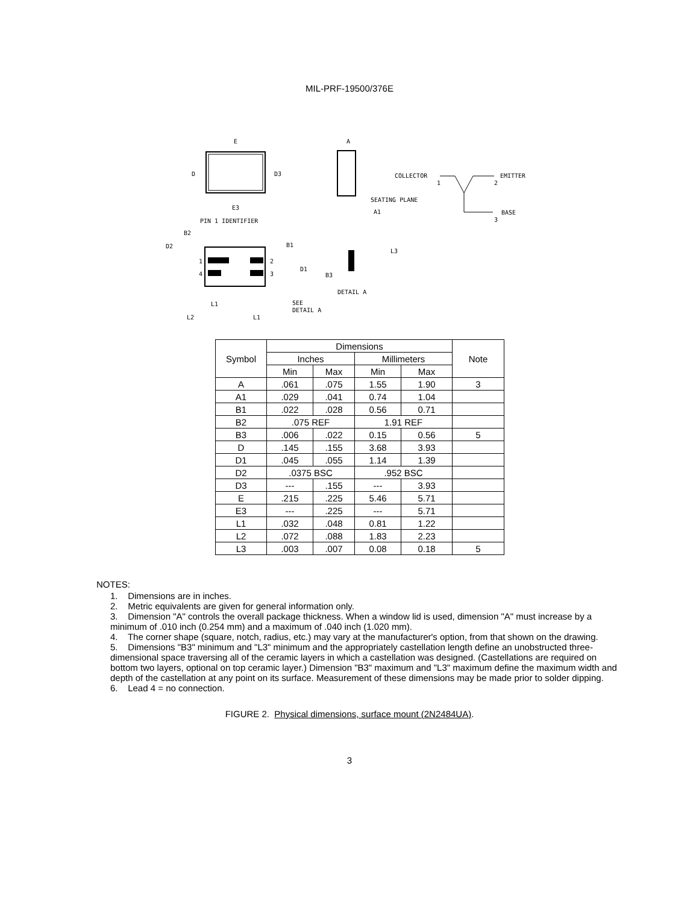MIL-PRF-19500/376E
E
D
D3
E3
PIN 1 IDENTIFIER
A
SEATING PLANE
A1
COLLECTOR
1
EMITTER
2
BASE
3
B2
D2
B1
D1
1
4
2
3
L1
L2
L1
SEE
DETAIL A
L3
B3
DETAIL A
| Symbol | Dimensions | | | | Note |
| --- | --- | --- | --- | --- | --- |
| | Inches | | Millimeters | | |
| | Min | Max | Min | Max | |
| A | .061 | .075 | 1.55 | 1.90 | 3 |
| A1 | .029 | .041 | 0.74 | 1.04 | |
| B1 | .022 | .028 | 0.56 | 0.71 | |
| B2 | .075 REF | | 1.91 REF | | |
| B3 | .006 | .022 | 0.15 | 0.56 | 5 |
| D | .145 | .155 | 3.68 | 3.93 | |
| D1 | .045 | .055 | 1.14 | 1.39 | |
| D2 | .0375 BSC | | .952 BSC | | |
| D3 | --- | .155 | --- | 3.93 | |
| E | .215 | .225 | 5.46 | 5.71 | |
| E3 | --- | .225 | --- | 5.71 | |
| L1 | .032 | .048 | 0.81 | 1.22 | |
| L2 | .072 | .088 | 1.83 | 2.23 | |
| L3 | .003 | .007 | 0.08 | 0.18 | 5 |
NOTES:
1. Dimensions are in inches.
2. Metric equivalents are given for general information only.
3. Dimension "A" controls the overall package thickness. When a window lid is used, dimension "A" must increase by a minimum of .010 inch (0.254 mm) and a maximum of .040 inch (1.020 mm).
4. The corner shape (square, notch, radius, etc.) may vary at the manufacturer's option, from that shown on the drawing.
5. Dimensions "B3" minimum and "L3" minimum and the appropriately castellation length define an unobstructed three-dimensional space traversing all of the ceramic layers in which a castellation was designed. (Castellations are required on bottom two layers, optional on top ceramic layer.) Dimension "B3" maximum and "L3" maximum define the maximum width and depth of the castellation at any point on its surface. Measurement of these dimensions may be made prior to solder dipping.
6. Lead 4 = no connection.
FIGURE 2. Physical dimensions, surface mount (2N2484UA).
3